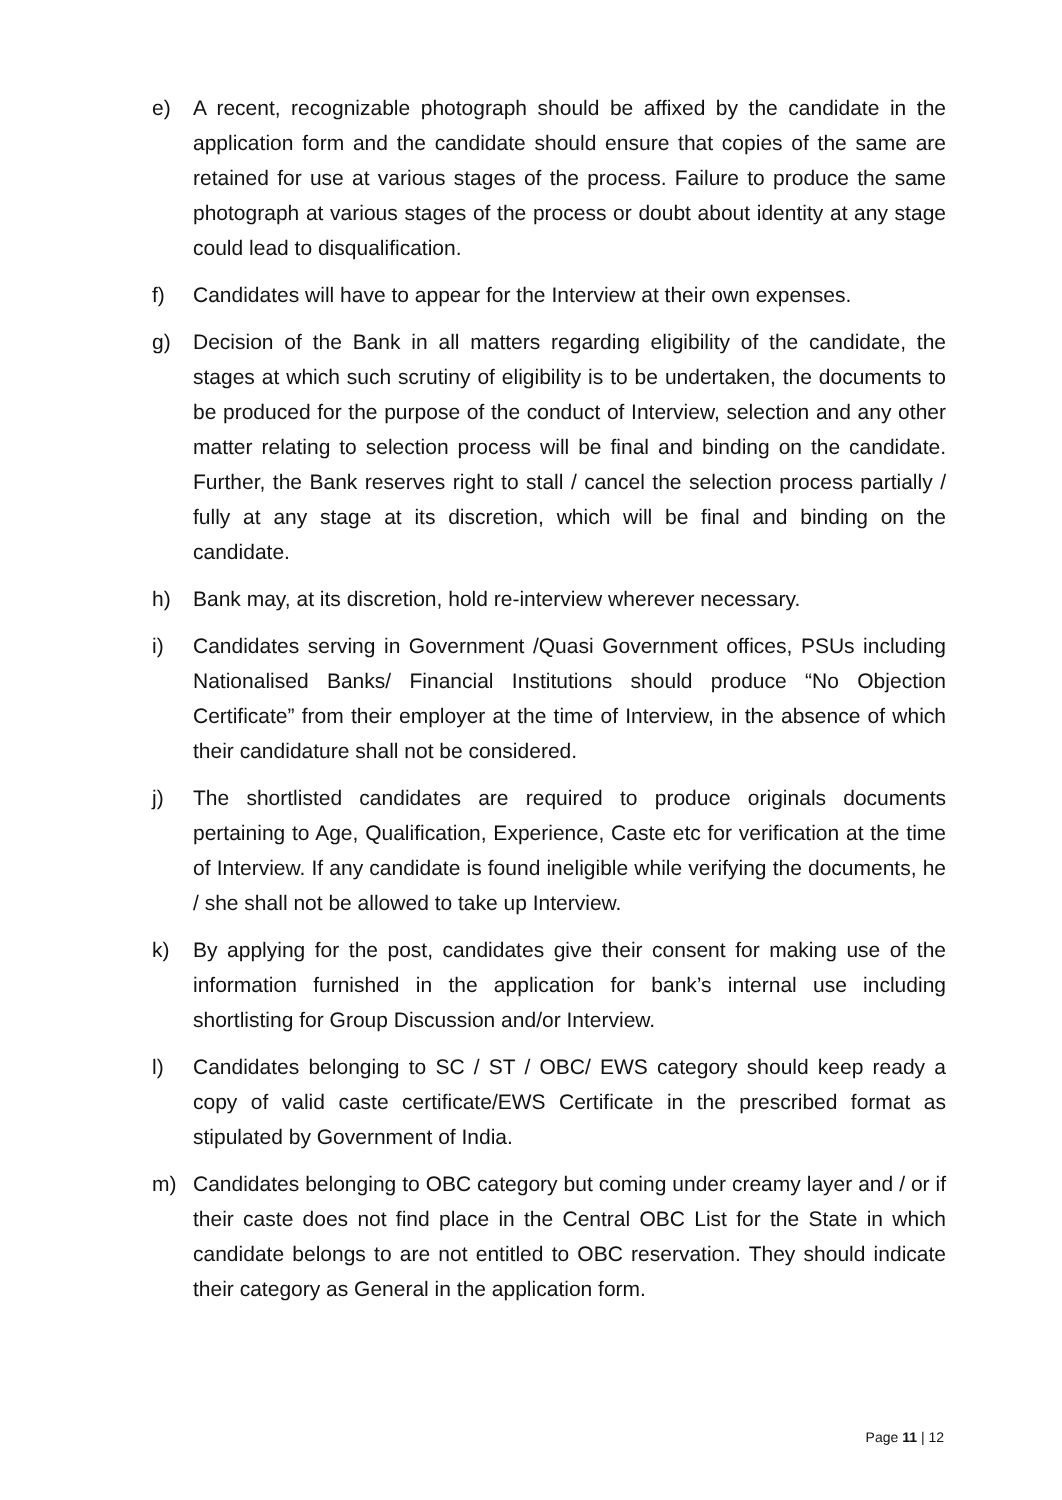e) A recent, recognizable photograph should be affixed by the candidate in the application form and the candidate should ensure that copies of the same are retained for use at various stages of the process. Failure to produce the same photograph at various stages of the process or doubt about identity at any stage could lead to disqualification.
f) Candidates will have to appear for the Interview at their own expenses.
g) Decision of the Bank in all matters regarding eligibility of the candidate, the stages at which such scrutiny of eligibility is to be undertaken, the documents to be produced for the purpose of the conduct of Interview, selection and any other matter relating to selection process will be final and binding on the candidate. Further, the Bank reserves right to stall / cancel the selection process partially / fully at any stage at its discretion, which will be final and binding on the candidate.
h) Bank may, at its discretion, hold re-interview wherever necessary.
i) Candidates serving in Government /Quasi Government offices, PSUs including Nationalised Banks/ Financial Institutions should produce “No Objection Certificate” from their employer at the time of Interview, in the absence of which their candidature shall not be considered.
j) The shortlisted candidates are required to produce originals documents pertaining to Age, Qualification, Experience, Caste etc for verification at the time of Interview. If any candidate is found ineligible while verifying the documents, he / she shall not be allowed to take up Interview.
k) By applying for the post, candidates give their consent for making use of the information furnished in the application for bank’s internal use including shortlisting for Group Discussion and/or Interview.
l) Candidates belonging to SC / ST / OBC/ EWS category should keep ready a copy of valid caste certificate/EWS Certificate in the prescribed format as stipulated by Government of India.
m) Candidates belonging to OBC category but coming under creamy layer and / or if their caste does not find place in the Central OBC List for the State in which candidate belongs to are not entitled to OBC reservation. They should indicate their category as General in the application form.
Page 11 | 12